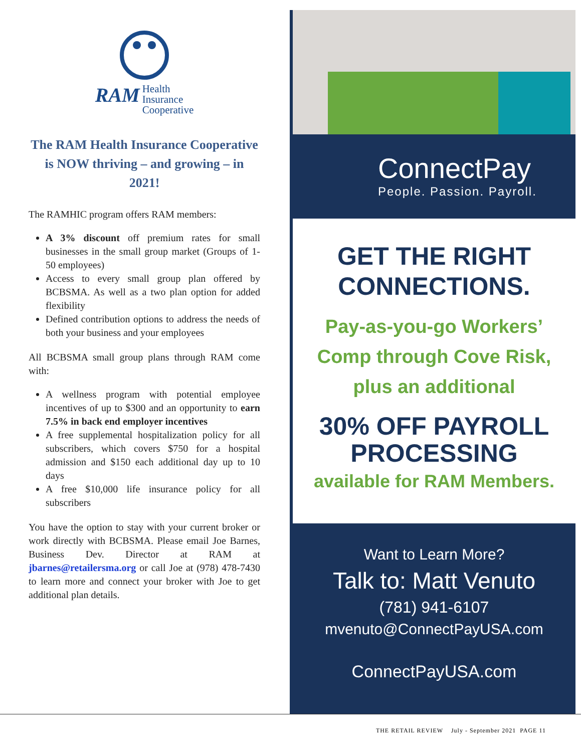RAM Health
Insurance
Cooperative
The RAM Health Insurance Cooperative is NOW thriving – and growing – in 2021!
The RAMHIC program offers RAM members:
A 3% discount off premium rates for small businesses in the small group market (Groups of 1-50 employees)
Access to every small group plan offered by BCBSMA. As well as a two plan option for added flexibility
Defined contribution options to address the needs of both your business and your employees
All BCBSMA small group plans through RAM come with:
A wellness program with potential employee incentives of up to $300 and an opportunity to earn 7.5% in back end employer incentives
A free supplemental hospitalization policy for all subscribers, which covers $750 for a hospital admission and $150 each additional day up to 10 days
A free $10,000 life insurance policy for all subscribers
You have the option to stay with your current broker or work directly with BCBSMA. Please email Joe Barnes, Business Dev. Director at RAM at jbarnes@retailersma.org or call Joe at (978) 478-7430 to learn more and connect your broker with Joe to get additional plan details.
ConnectPay
People. Passion. Payroll.
GET THE RIGHT
CONNECTIONS.
Pay-as-you-go Workers’
Comp through Cove Risk,
plus an additional
30% OFF PAYROLL
PROCESSING
available for RAM Members.
Want to Learn More?
Talk to: Matt Venuto
(781) 941-6107
mvenuto@ConnectPayUSA.com
ConnectPayUSA.com
THE RETAIL REVIEW July - September 2021 PAGE 11